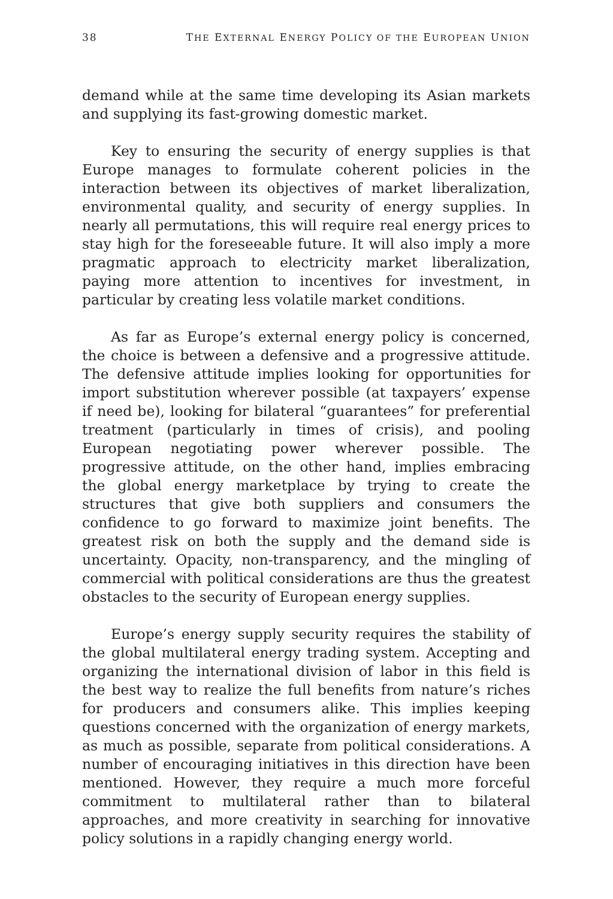38 THE EXTERNAL ENERGY POLICY OF THE EUROPEAN UNION
demand while at the same time developing its Asian markets and supplying its fast-growing domestic market.
Key to ensuring the security of energy supplies is that Europe manages to formulate coherent policies in the interaction between its objectives of market liberalization, environmental quality, and security of energy supplies. In nearly all permutations, this will require real energy prices to stay high for the foreseeable future. It will also imply a more pragmatic approach to electricity market liberalization, paying more attention to incentives for investment, in particular by creating less volatile market conditions.
As far as Europe’s external energy policy is concerned, the choice is between a defensive and a progressive attitude. The defensive attitude implies looking for opportunities for import substitution wherever possible (at taxpayers’ expense if need be), looking for bilateral “guarantees” for preferential treatment (particularly in times of crisis), and pooling European negotiating power wherever possible. The progressive attitude, on the other hand, implies embracing the global energy marketplace by trying to create the structures that give both suppliers and consumers the confidence to go forward to maximize joint benefits. The greatest risk on both the supply and the demand side is uncertainty. Opacity, non-transparency, and the mingling of commercial with political considerations are thus the greatest obstacles to the security of European energy supplies.
Europe’s energy supply security requires the stability of the global multilateral energy trading system. Accepting and organizing the international division of labor in this field is the best way to realize the full benefits from nature’s riches for producers and consumers alike. This implies keeping questions concerned with the organization of energy markets, as much as possible, separate from political considerations. A number of encouraging initiatives in this direction have been mentioned. However, they require a much more forceful commitment to multilateral rather than to bilateral approaches, and more creativity in searching for innovative policy solutions in a rapidly changing energy world.